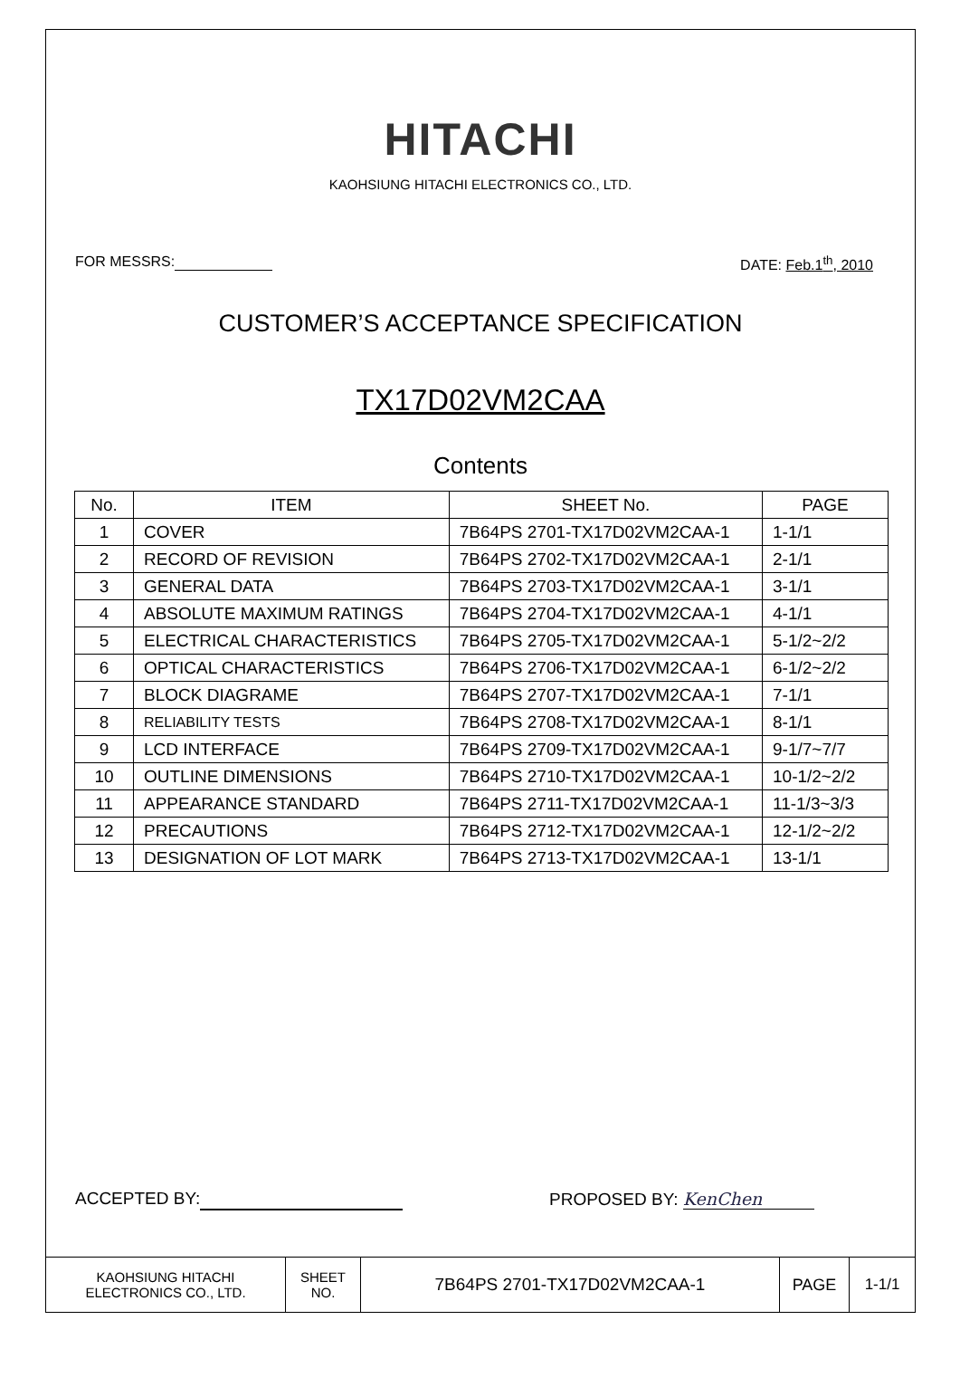HITACHI
KAOHSIUNG HITACHI ELECTRONICS CO., LTD.
FOR MESSRS: DATE: Feb.1<sup>th</sup>, 2010
CUSTOMER’S ACCEPTANCE SPECIFICATION
TX17D02VM2CAA
Contents
| No. | ITEM | SHEET No. | PAGE |
| --- | --- | --- | --- |
| 1 | COVER | 7B64PS 2701-TX17D02VM2CAA-1 | 1-1/1 |
| 2 | RECORD OF REVISION | 7B64PS 2702-TX17D02VM2CAA-1 | 2-1/1 |
| 3 | GENERAL DATA | 7B64PS 2703-TX17D02VM2CAA-1 | 3-1/1 |
| 4 | ABSOLUTE MAXIMUM RATINGS | 7B64PS 2704-TX17D02VM2CAA-1 | 4-1/1 |
| 5 | ELECTRICAL CHARACTERISTICS | 7B64PS 2705-TX17D02VM2CAA-1 | 5-1/2~2/2 |
| 6 | OPTICAL CHARACTERISTICS | 7B64PS 2706-TX17D02VM2CAA-1 | 6-1/2~2/2 |
| 7 | BLOCK DIAGRAME | 7B64PS 2707-TX17D02VM2CAA-1 | 7-1/1 |
| 8 | RELIABILITY TESTS | 7B64PS 2708-TX17D02VM2CAA-1 | 8-1/1 |
| 9 | LCD INTERFACE | 7B64PS 2709-TX17D02VM2CAA-1 | 9-1/7~7/7 |
| 10 | OUTLINE DIMENSIONS | 7B64PS 2710-TX17D02VM2CAA-1 | 10-1/2~2/2 |
| 11 | APPEARANCE STANDARD | 7B64PS 2711-TX17D02VM2CAA-1 | 11-1/3~3/3 |
| 12 | PRECAUTIONS | 7B64PS 2712-TX17D02VM2CAA-1 | 12-1/2~2/2 |
| 13 | DESIGNATION OF LOT MARK | 7B64PS 2713-TX17D02VM2CAA-1 | 13-1/1 |
ACCEPTED BY: PROPOSED BY: KenChen
| KAOHSIUNG HITACHI ELECTRONICS CO., LTD. | SHEET NO. | 7B64PS 2701-TX17D02VM2CAA-1 | PAGE | 1-1/1 |